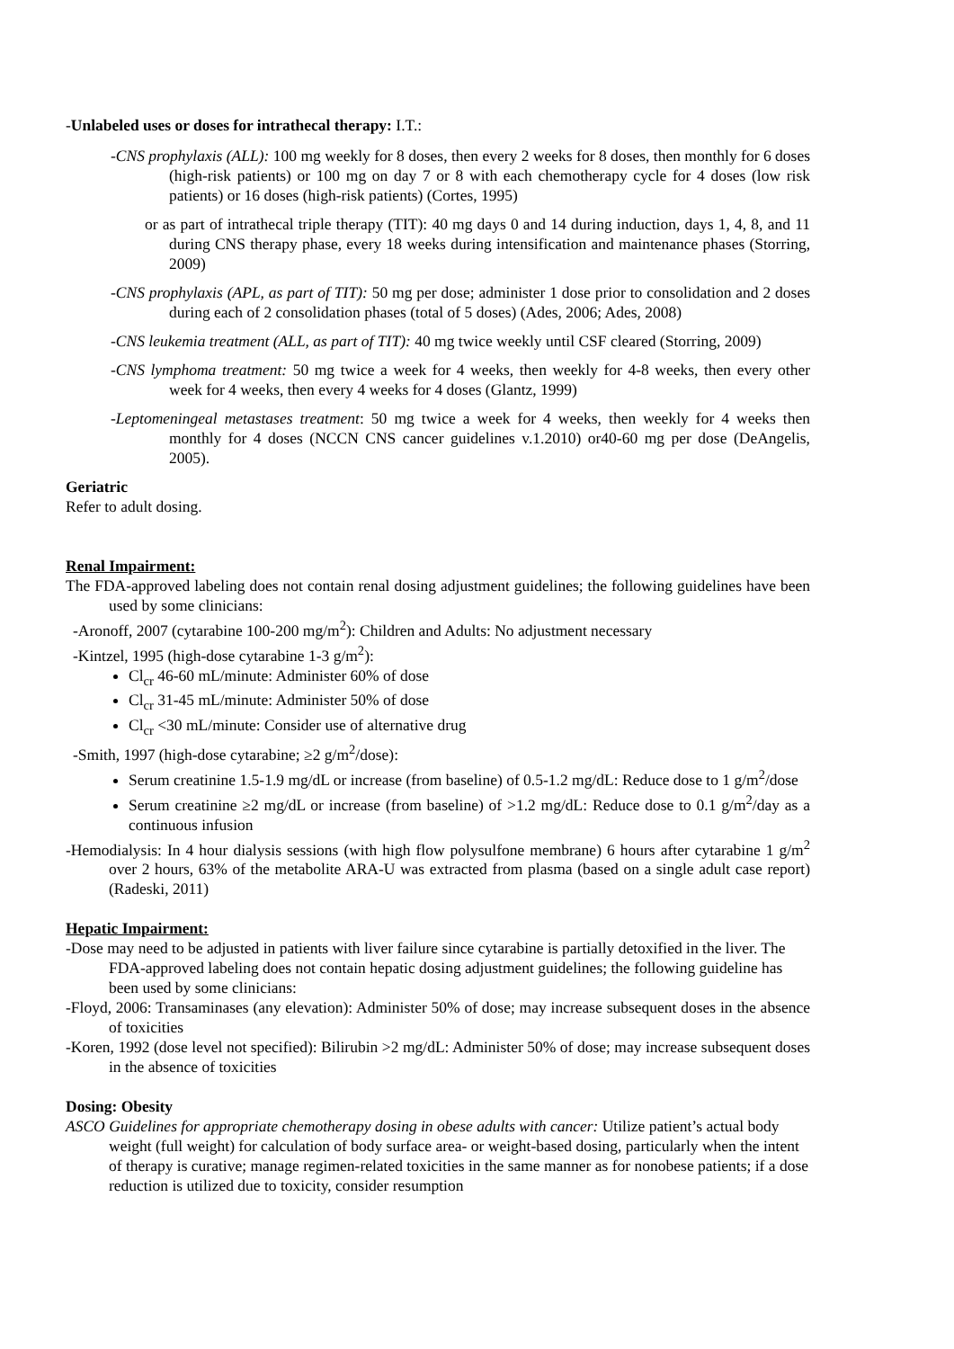-Unlabeled uses or doses for intrathecal therapy: I.T.:
-CNS prophylaxis (ALL): 100 mg weekly for 8 doses, then every 2 weeks for 8 doses, then monthly for 6 doses (high-risk patients) or 100 mg on day 7 or 8 with each chemotherapy cycle for 4 doses (low risk patients) or 16 doses (high-risk patients) (Cortes, 1995)
or as part of intrathecal triple therapy (TIT): 40 mg days 0 and 14 during induction, days 1, 4, 8, and 11 during CNS therapy phase, every 18 weeks during intensification and maintenance phases (Storring, 2009)
-CNS prophylaxis (APL, as part of TIT): 50 mg per dose; administer 1 dose prior to consolidation and 2 doses during each of 2 consolidation phases (total of 5 doses) (Ades, 2006; Ades, 2008)
-CNS leukemia treatment (ALL, as part of TIT): 40 mg twice weekly until CSF cleared (Storring, 2009)
-CNS lymphoma treatment: 50 mg twice a week for 4 weeks, then weekly for 4-8 weeks, then every other week for 4 weeks, then every 4 weeks for 4 doses (Glantz, 1999)
-Leptomeningeal metastases treatment: 50 mg twice a week for 4 weeks, then weekly for 4 weeks then monthly for 4 doses (NCCN CNS cancer guidelines v.1.2010) or40-60 mg per dose (DeAngelis, 2005).
Geriatric
Refer to adult dosing.
Renal Impairment:
The FDA-approved labeling does not contain renal dosing adjustment guidelines; the following guidelines have been used by some clinicians:
-Aronoff, 2007 (cytarabine 100-200 mg/m<sup>2</sup>): Children and Adults: No adjustment necessary
-Kintzel, 1995 (high-dose cytarabine 1-3 g/m<sup>2</sup>):
Cl<sub>cr</sub> 46-60 mL/minute: Administer 60% of dose
Cl<sub>cr</sub> 31-45 mL/minute: Administer 50% of dose
Cl<sub>cr</sub> <30 mL/minute: Consider use of alternative drug
-Smith, 1997 (high-dose cytarabine; ≥2 g/m<sup>2</sup>/dose):
Serum creatinine 1.5-1.9 mg/dL or increase (from baseline) of 0.5-1.2 mg/dL: Reduce dose to 1 g/m<sup>2</sup>/dose
Serum creatinine ≥2 mg/dL or increase (from baseline) of >1.2 mg/dL: Reduce dose to 0.1 g/m<sup>2</sup>/day as a continuous infusion
-Hemodialysis: In 4 hour dialysis sessions (with high flow polysulfone membrane) 6 hours after cytarabine 1 g/m<sup>2</sup> over 2 hours, 63% of the metabolite ARA-U was extracted from plasma (based on a single adult case report) (Radeski, 2011)
Hepatic Impairment:
-Dose may need to be adjusted in patients with liver failure since cytarabine is partially detoxified in the liver. The FDA-approved labeling does not contain hepatic dosing adjustment guidelines; the following guideline has been used by some clinicians:
-Floyd, 2006: Transaminases (any elevation): Administer 50% of dose; may increase subsequent doses in the absence of toxicities
-Koren, 1992 (dose level not specified): Bilirubin >2 mg/dL: Administer 50% of dose; may increase subsequent doses in the absence of toxicities
Dosing: Obesity
ASCO Guidelines for appropriate chemotherapy dosing in obese adults with cancer: Utilize patient’s actual body weight (full weight) for calculation of body surface area- or weight-based dosing, particularly when the intent of therapy is curative; manage regimen-related toxicities in the same manner as for nonobese patients; if a dose reduction is utilized due to toxicity, consider resumption